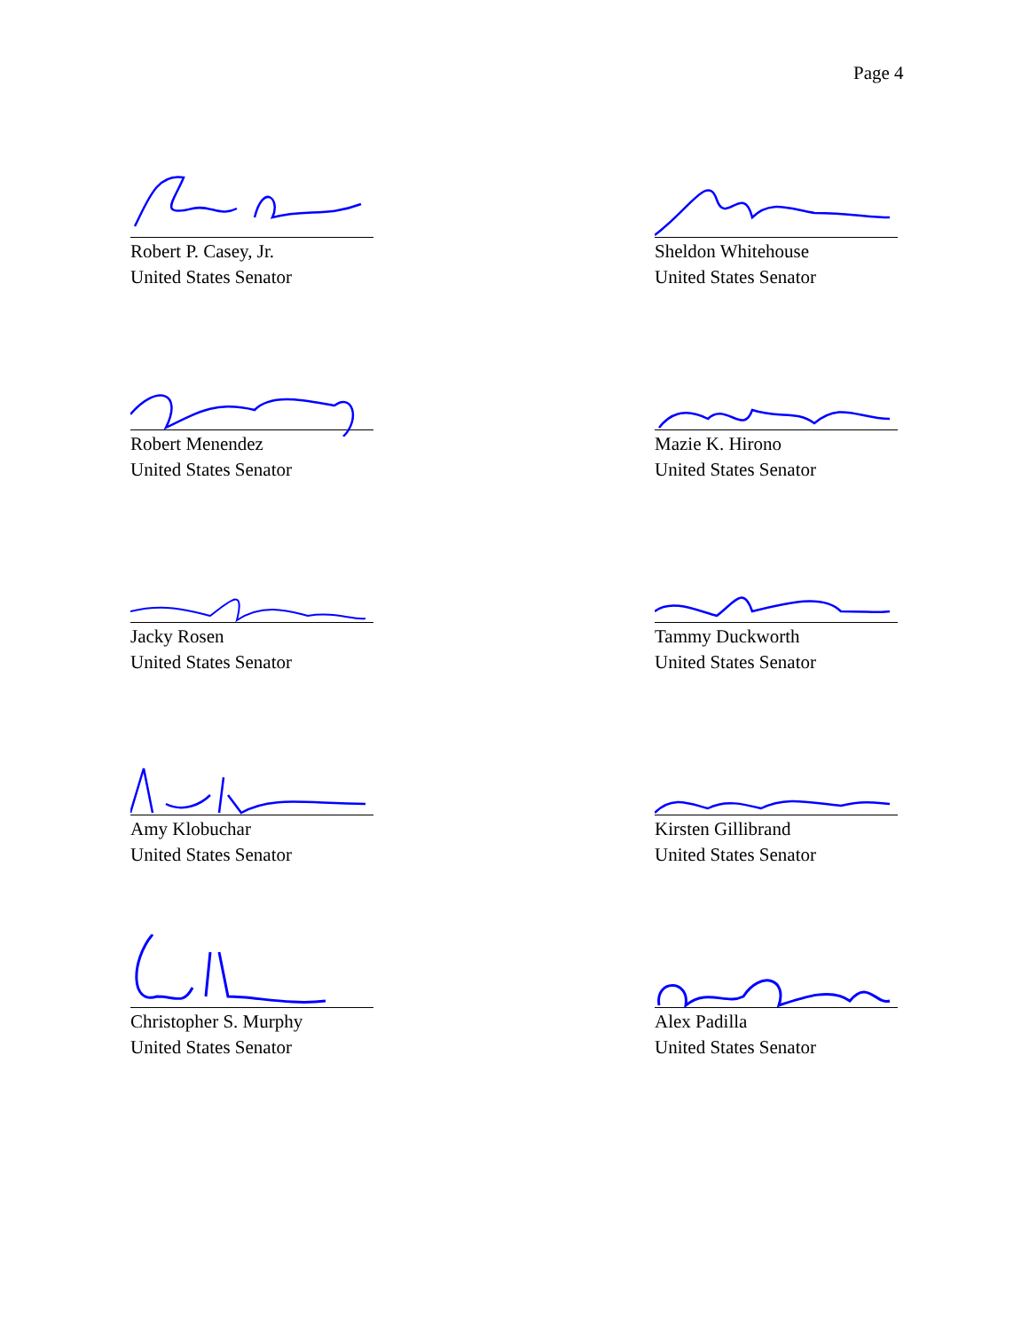Page 4
Robert P. Casey, Jr.
United States Senator
Sheldon Whitehouse
United States Senator
Robert Menendez
United States Senator
Mazie K. Hirono
United States Senator
Jacky Rosen
United States Senator
Tammy Duckworth
United States Senator
Amy Klobuchar
United States Senator
Kirsten Gillibrand
United States Senator
Christopher S. Murphy
United States Senator
Alex Padilla
United States Senator